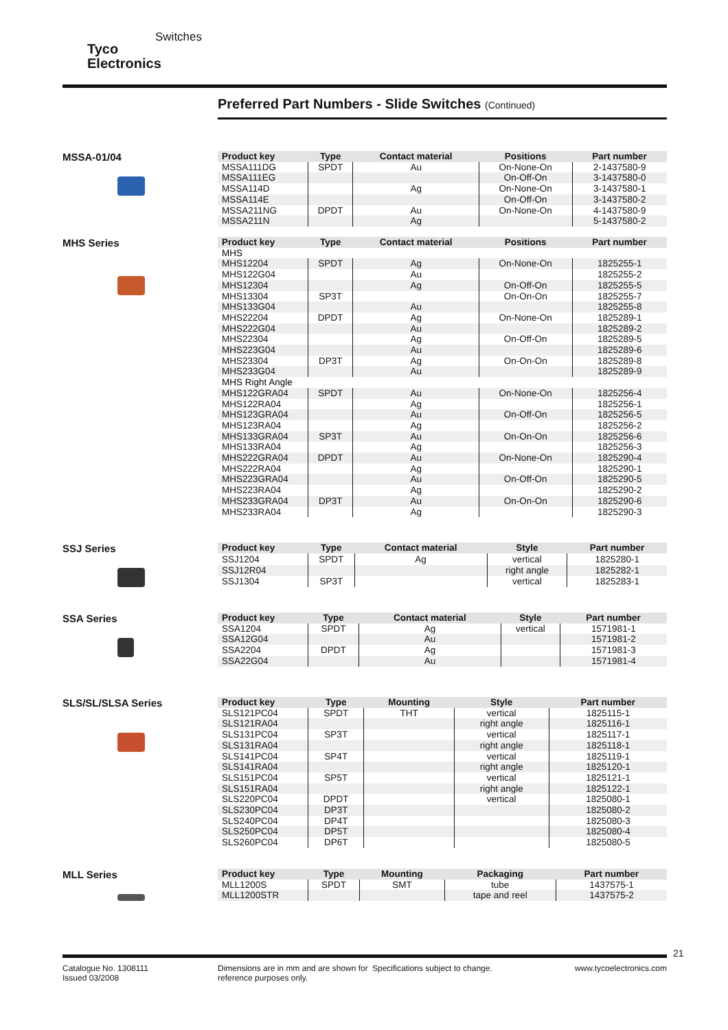Tyco
Electronics
Switches
Preferred Part Numbers - Slide Switches (Continued)
MSSA-01/04
| Product key | Type | Contact material | Positions | Part number |
| --- | --- | --- | --- | --- |
| MSSA111DG | SPDT | Au | On-None-On | 2-1437580-9 |
| MSSA111EG | | | On-Off-On | 3-1437580-0 |
| MSSA114D | | Ag | On-None-On | 3-1437580-1 |
| MSSA114E | | | On-Off-On | 3-1437580-2 |
| MSSA211NG | DPDT | Au | On-None-On | 4-1437580-9 |
| MSSA211N | | Ag | | 5-1437580-2 |
MHS Series
| Product key | Type | Contact material | Positions | Part number |
| --- | --- | --- | --- | --- |
| MHS | | | | |
| MHS12204 | SPDT | Ag | On-None-On | 1825255-1 |
| MHS122G04 | | Au | | 1825255-2 |
| MHS12304 | | Ag | On-Off-On | 1825255-5 |
| MHS13304 | SP3T | | On-On-On | 1825255-7 |
| MHS133G04 | | Au | | 1825255-8 |
| MHS22204 | DPDT | Ag | On-None-On | 1825289-1 |
| MHS222G04 | | Au | | 1825289-2 |
| MHS22304 | | Ag | On-Off-On | 1825289-5 |
| MHS223G04 | | Au | | 1825289-6 |
| MHS23304 | DP3T | Ag | On-On-On | 1825289-8 |
| MHS233G04 | | Au | | 1825289-9 |
| MHS Right Angle | | | | |
| MHS122GRA04 | SPDT | Au | On-None-On | 1825256-4 |
| MHS122RA04 | | Ag | | 1825256-1 |
| MHS123GRA04 | | Au | On-Off-On | 1825256-5 |
| MHS123RA04 | | Ag | | 1825256-2 |
| MHS133GRA04 | SP3T | Au | On-On-On | 1825256-6 |
| MHS133RA04 | | Ag | | 1825256-3 |
| MHS222GRA04 | DPDT | Au | On-None-On | 1825290-4 |
| MHS222RA04 | | Ag | | 1825290-1 |
| MHS223GRA04 | | Au | On-Off-On | 1825290-5 |
| MHS223RA04 | | Ag | | 1825290-2 |
| MHS233GRA04 | DP3T | Au | On-On-On | 1825290-6 |
| MHS233RA04 | | Ag | | 1825290-3 |
SSJ Series
| Product key | Type | Contact material | Style | Part number |
| --- | --- | --- | --- | --- |
| SSJ1204 | SPDT | Ag | vertical | 1825280-1 |
| SSJ12R04 | | | right angle | 1825282-1 |
| SSJ1304 | SP3T | | vertical | 1825283-1 |
SSA Series
| Product key | Type | Contact material | Style | Part number |
| --- | --- | --- | --- | --- |
| SSA1204 | SPDT | Ag | vertical | 1571981-1 |
| SSA12G04 | | Au | | 1571981-2 |
| SSA2204 | DPDT | Ag | | 1571981-3 |
| SSA22G04 | | Au | | 1571981-4 |
SLS/SL/SLSA Series
| Product key | Type | Mounting | Style | Part number |
| --- | --- | --- | --- | --- |
| SLS121PC04 | SPDT | THT | vertical | 1825115-1 |
| SLS121RA04 | | | right angle | 1825116-1 |
| SLS131PC04 | SP3T | | vertical | 1825117-1 |
| SLS131RA04 | | | right angle | 1825118-1 |
| SLS141PC04 | SP4T | | vertical | 1825119-1 |
| SLS141RA04 | | | right angle | 1825120-1 |
| SLS151PC04 | SP5T | | vertical | 1825121-1 |
| SLS151RA04 | | | right angle | 1825122-1 |
| SLS220PC04 | DPDT | | vertical | 1825080-1 |
| SLS230PC04 | DP3T | | | 1825080-2 |
| SLS240PC04 | DP4T | | | 1825080-3 |
| SLS250PC04 | DP5T | | | 1825080-4 |
| SLS260PC04 | DP6T | | | 1825080-5 |
MLL Series
| Product key | Type | Mounting | Packaging | Part number |
| --- | --- | --- | --- | --- |
| MLL1200S | SPDT | SMT | tube | 1437575-1 |
| MLL1200STR | | | tape and reel | 1437575-2 |
21
Catalogue No. 1308111
Issued 03/2008
Dimensions are in mm and are shown for reference purposes only.
Specifications subject to change. www.tycoelectronics.com